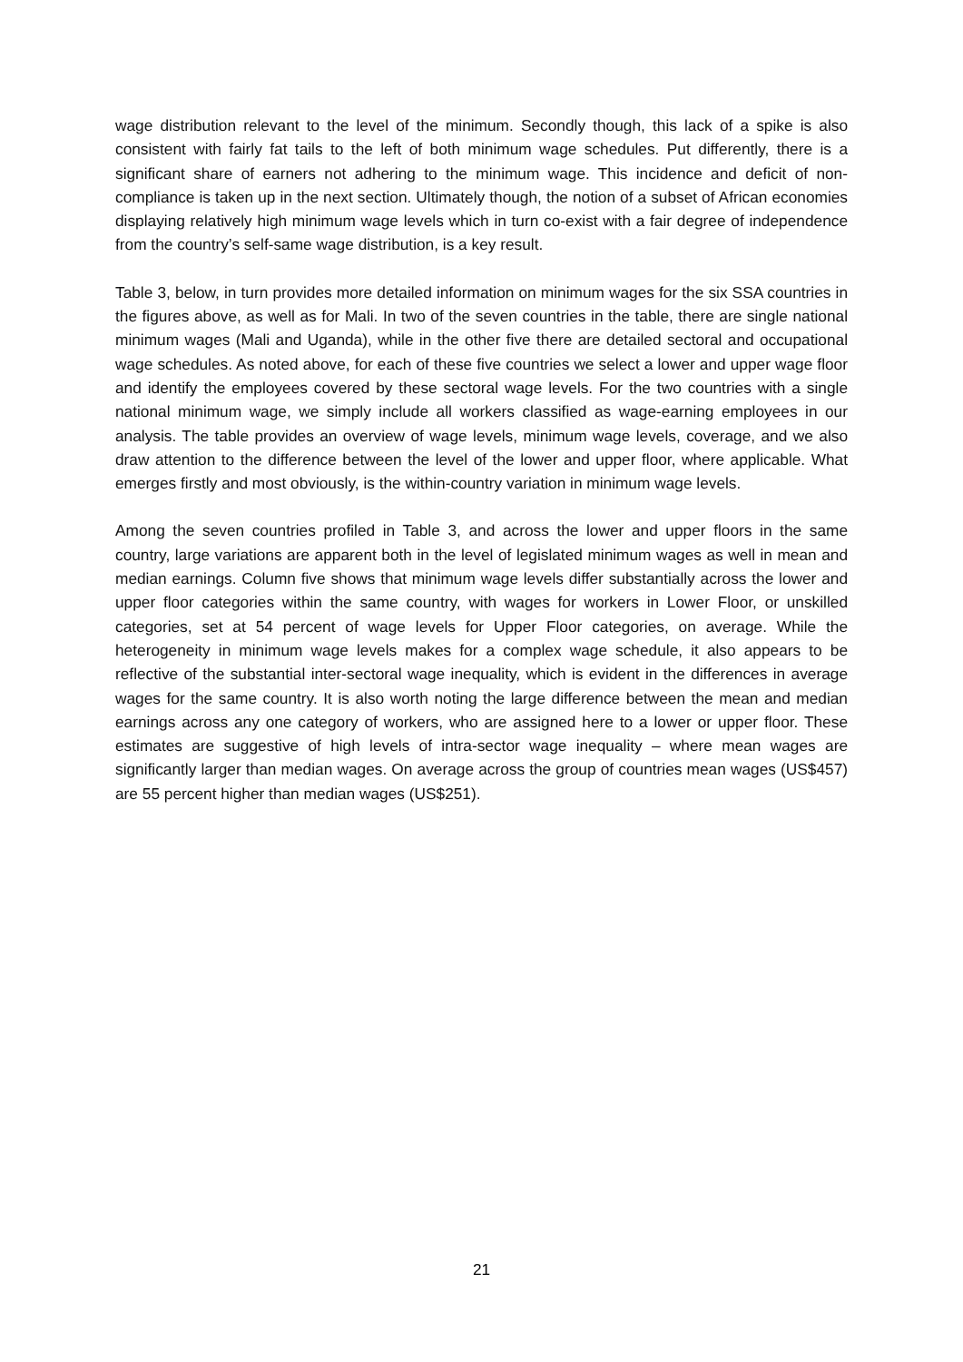wage distribution relevant to the level of the minimum. Secondly though, this lack of a spike is also consistent with fairly fat tails to the left of both minimum wage schedules. Put differently, there is a significant share of earners not adhering to the minimum wage. This incidence and deficit of non-compliance is taken up in the next section. Ultimately though, the notion of a subset of African economies displaying relatively high minimum wage levels which in turn co-exist with a fair degree of independence from the country’s self-same wage distribution, is a key result.
Table 3, below, in turn provides more detailed information on minimum wages for the six SSA countries in the figures above, as well as for Mali. In two of the seven countries in the table, there are single national minimum wages (Mali and Uganda), while in the other five there are detailed sectoral and occupational wage schedules. As noted above, for each of these five countries we select a lower and upper wage floor and identify the employees covered by these sectoral wage levels. For the two countries with a single national minimum wage, we simply include all workers classified as wage-earning employees in our analysis. The table provides an overview of wage levels, minimum wage levels, coverage, and we also draw attention to the difference between the level of the lower and upper floor, where applicable. What emerges firstly and most obviously, is the within-country variation in minimum wage levels.
Among the seven countries profiled in Table 3, and across the lower and upper floors in the same country, large variations are apparent both in the level of legislated minimum wages as well in mean and median earnings. Column five shows that minimum wage levels differ substantially across the lower and upper floor categories within the same country, with wages for workers in Lower Floor, or unskilled categories, set at 54 percent of wage levels for Upper Floor categories, on average. While the heterogeneity in minimum wage levels makes for a complex wage schedule, it also appears to be reflective of the substantial inter-sectoral wage inequality, which is evident in the differences in average wages for the same country. It is also worth noting the large difference between the mean and median earnings across any one category of workers, who are assigned here to a lower or upper floor. These estimates are suggestive of high levels of intra-sector wage inequality – where mean wages are significantly larger than median wages. On average across the group of countries mean wages (US$457) are 55 percent higher than median wages (US$251).
21